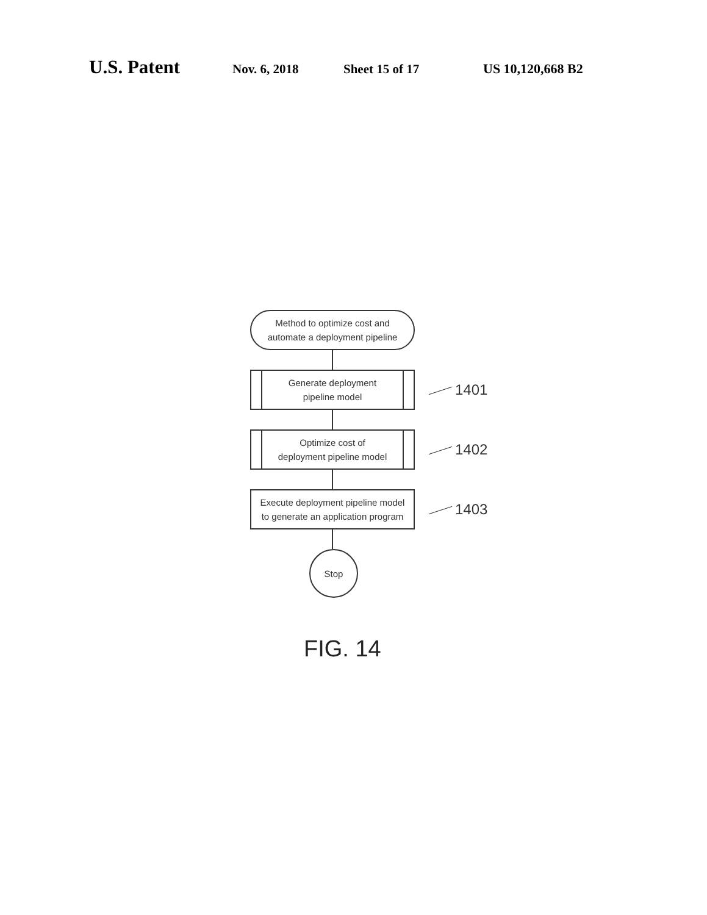U.S. Patent
Nov. 6, 2018 Sheet 15 of 17 US 10,120,668 B2
Method to optimize cost and
automate a deployment pipeline
Generate deployment
pipeline model
1401
Optimize cost of
deployment pipeline model
1402
Execute deployment pipeline model
to generate an application program
1403
Stop
FIG. 14